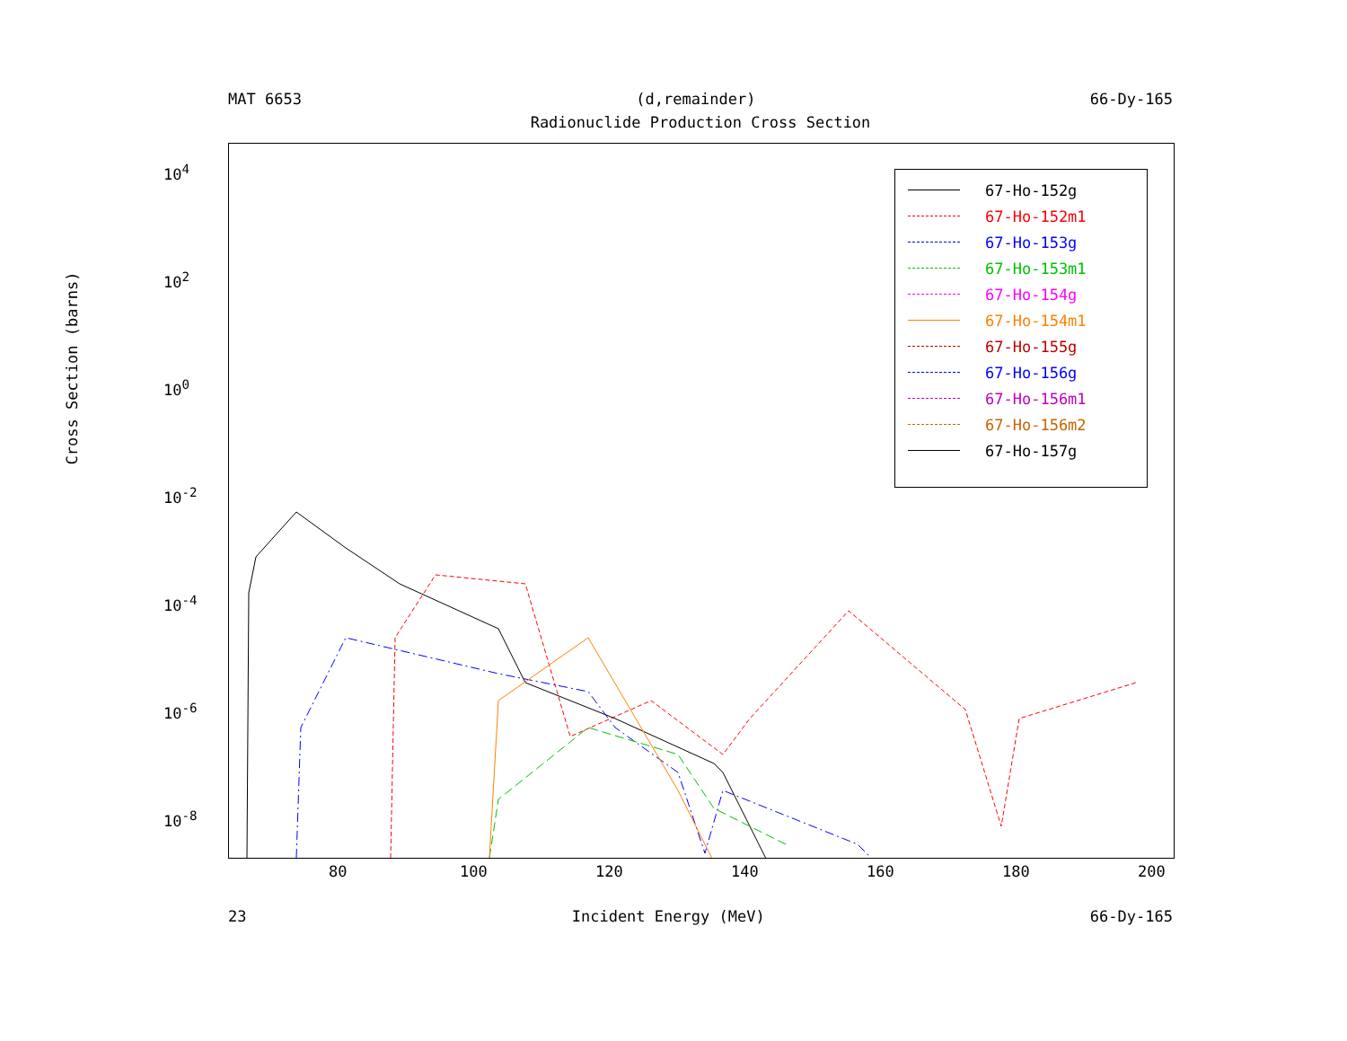MAT 6653 (d,remainder) 66-Dy-165
Radionuclide Production Cross Section
Cross Section (barns)
10<sup>4</sup>
10<sup>2</sup>
10<sup>0</sup>
10<sup>-2</sup>
10<sup>-4</sup>
10<sup>-6</sup>
10<sup>-8</sup>
80 100 120 140 160 180 200
67-Ho-152g
67-Ho-152m1
67-Ho-153g
67-Ho-153m1
67-Ho-154g
67-Ho-154m1
67-Ho-155g
67-Ho-156g
67-Ho-156m1
67-Ho-156m2
67-Ho-157g
23 Incident Energy (MeV) 66-Dy-165